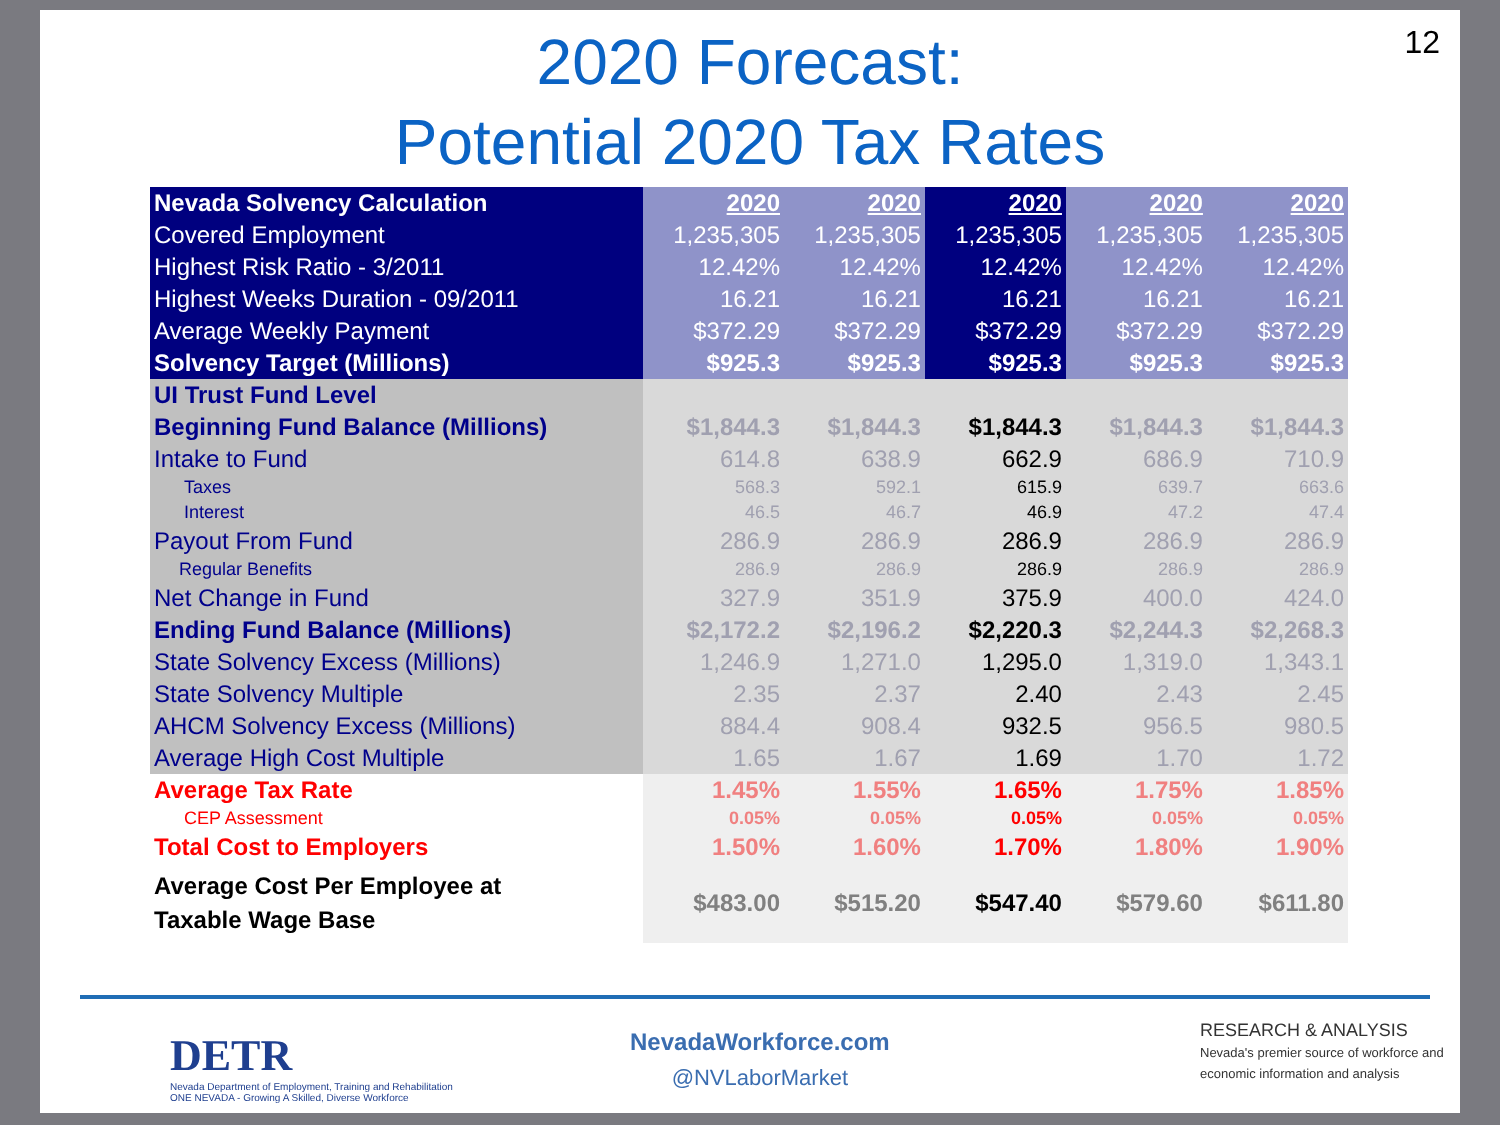12
2020 Forecast:
Potential 2020 Tax Rates
| Nevada Solvency Calculation | 2020 | 2020 | 2020 | 2020 | 2020 |
| Covered Employment | 1,235,305 | 1,235,305 | 1,235,305 | 1,235,305 | 1,235,305 |
| Highest Risk Ratio - 3/2011 | 12.42% | 12.42% | 12.42% | 12.42% | 12.42% |
| Highest Weeks Duration - 09/2011 | 16.21 | 16.21 | 16.21 | 16.21 | 16.21 |
| Average Weekly Payment | $372.29 | $372.29 | $372.29 | $372.29 | $372.29 |
| Solvency Target (Millions) | $925.3 | $925.3 | $925.3 | $925.3 | $925.3 |
| UI Trust Fund Level | | | | | |
| Beginning Fund Balance (Millions) | $1,844.3 | $1,844.3 | $1,844.3 | $1,844.3 | $1,844.3 |
| Intake to Fund | 614.8 | 638.9 | 662.9 | 686.9 | 710.9 |
| Taxes | 568.3 | 592.1 | 615.9 | 639.7 | 663.6 |
| Interest | 46.5 | 46.7 | 46.9 | 47.2 | 47.4 |
| Payout From Fund | 286.9 | 286.9 | 286.9 | 286.9 | 286.9 |
| Regular Benefits | 286.9 | 286.9 | 286.9 | 286.9 | 286.9 |
| Net Change in Fund | 327.9 | 351.9 | 375.9 | 400.0 | 424.0 |
| Ending Fund Balance (Millions) | $2,172.2 | $2,196.2 | $2,220.3 | $2,244.3 | $2,268.3 |
| State Solvency Excess (Millions) | 1,246.9 | 1,271.0 | 1,295.0 | 1,319.0 | 1,343.1 |
| State Solvency Multiple | 2.35 | 2.37 | 2.40 | 2.43 | 2.45 |
| AHCM Solvency Excess (Millions) | 884.4 | 908.4 | 932.5 | 956.5 | 980.5 |
| Average High Cost Multiple | 1.65 | 1.67 | 1.69 | 1.70 | 1.72 |
| Average Tax Rate | 1.45% | 1.55% | 1.65% | 1.75% | 1.85% |
| CEP Assessment | 0.05% | 0.05% | 0.05% | 0.05% | 0.05% |
| Total Cost to Employers | 1.50% | 1.60% | 1.70% | 1.80% | 1.90% |
| Average Cost Per Employee at Taxable Wage Base | $483.00 | $515.20 | $547.40 | $579.60 | $611.80 |
DETR
Nevada Department of Employment, Training and Rehabilitation
ONE NEVADA - Growing A Skilled, Diverse Workforce
NevadaWorkforce.com
@NVLaborMarket
RESEARCH & ANALYSIS Nevada's premier source of workforce and economic information and analysis